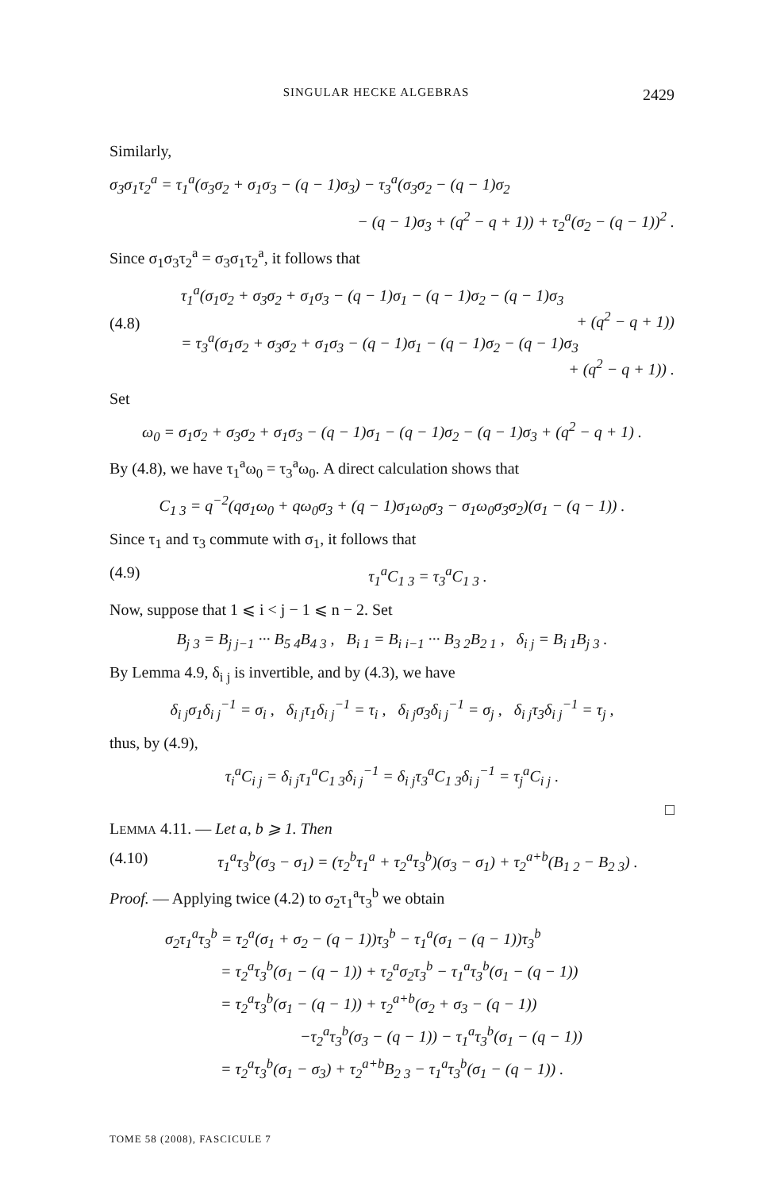SINGULAR HECKE ALGEBRAS 2429
Similarly,
σ<sub>3</sub>σ<sub>1</sub>τ<sub>2</sub><sup>a</sup> = τ<sub>1</sub><sup>a</sup>(σ<sub>3</sub>σ<sub>2</sub> + σ<sub>1</sub>σ<sub>3</sub> − (q − 1)σ<sub>3</sub>) − τ<sub>3</sub><sup>a</sup>(σ<sub>3</sub>σ<sub>2</sub> − (q − 1)σ<sub>2</sub>
− (q − 1)σ<sub>3</sub> + (q<sup>2</sup> − q + 1)) + τ<sub>2</sub><sup>a</sup>(σ<sub>2</sub> − (q − 1))<sup>2</sup> .
Since σ<sub>1</sub>σ<sub>3</sub>τ<sub>2</sub><sup>a</sup> = σ<sub>3</sub>σ<sub>1</sub>τ<sub>2</sub><sup>a</sup>, it follows that
(4.8)
τ<sub>1</sub><sup>a</sup>(σ<sub>1</sub>σ<sub>2</sub> + σ<sub>3</sub>σ<sub>2</sub> + σ<sub>1</sub>σ<sub>3</sub> − (q − 1)σ<sub>1</sub> − (q − 1)σ<sub>2</sub> − (q − 1)σ<sub>3</sub>
+ (q<sup>2</sup> − q + 1))
= τ<sub>3</sub><sup>a</sup>(σ<sub>1</sub>σ<sub>2</sub> + σ<sub>3</sub>σ<sub>2</sub> + σ<sub>1</sub>σ<sub>3</sub> − (q − 1)σ<sub>1</sub> − (q − 1)σ<sub>2</sub> − (q − 1)σ<sub>3</sub>
+ (q<sup>2</sup> − q + 1)) .
Set
ω<sub>0</sub> = σ<sub>1</sub>σ<sub>2</sub> + σ<sub>3</sub>σ<sub>2</sub> + σ<sub>1</sub>σ<sub>3</sub> − (q − 1)σ<sub>1</sub> − (q − 1)σ<sub>2</sub> − (q − 1)σ<sub>3</sub> + (q<sup>2</sup> − q + 1) .
By (4.8), we have τ<sub>1</sub><sup>a</sup>ω<sub>0</sub> = τ<sub>3</sub><sup>a</sup>ω<sub>0</sub>. A direct calculation shows that
C<sub>1 3</sub> = q<sup>−2</sup>(qσ<sub>1</sub>ω<sub>0</sub> + qω<sub>0</sub>σ<sub>3</sub> + (q − 1)σ<sub>1</sub>ω<sub>0</sub>σ<sub>3</sub> − σ<sub>1</sub>ω<sub>0</sub>σ<sub>3</sub>σ<sub>2</sub>)(σ<sub>1</sub> − (q − 1)) .
Since τ<sub>1</sub> and τ<sub>3</sub> commute with σ<sub>1</sub>, it follows that
(4.9) τ<sub>1</sub><sup>a</sup>C<sub>1 3</sub> = τ<sub>3</sub><sup>a</sup>C<sub>1 3</sub> .
Now, suppose that 1 ⩽ i < j − 1 ⩽ n − 2. Set
B<sub>j 3</sub> = B<sub>j j−1</sub> ··· B<sub>5 4</sub>B<sub>4 3</sub> , B<sub>i 1</sub> = B<sub>i i−1</sub> ··· B<sub>3 2</sub>B<sub>2 1</sub> , δ<sub>i j</sub> = B<sub>i 1</sub>B<sub>j 3</sub> .
By Lemma 4.9, δ<sub>i j</sub> is invertible, and by (4.3), we have
δ<sub>i j</sub>σ<sub>1</sub>δ<sub>i j</sub><sup>−1</sup> = σ<sub>i</sub> , δ<sub>i j</sub>τ<sub>1</sub>δ<sub>i j</sub><sup>−1</sup> = τ<sub>i</sub> , δ<sub>i j</sub>σ<sub>3</sub>δ<sub>i j</sub><sup>−1</sup> = σ<sub>j</sub> , δ<sub>i j</sub>τ<sub>3</sub>δ<sub>i j</sub><sup>−1</sup> = τ<sub>j</sub> ,
thus, by (4.9),
τ<sub>i</sub><sup>a</sup>C<sub>i j</sub> = δ<sub>i j</sub>τ<sub>1</sub><sup>a</sup>C<sub>1 3</sub>δ<sub>i j</sub><sup>−1</sup> = δ<sub>i j</sub>τ<sub>3</sub><sup>a</sup>C<sub>1 3</sub>δ<sub>i j</sub><sup>−1</sup> = τ<sub>j</sub><sup>a</sup>C<sub>i j</sub> .
□
LEMMA 4.11. — Let a, b ⩾ 1. Then
(4.10) τ<sub>1</sub><sup>a</sup>τ<sub>3</sub><sup>b</sup>(σ<sub>3</sub> − σ<sub>1</sub>) = (τ<sub>2</sub><sup>b</sup>τ<sub>1</sub><sup>a</sup> + τ<sub>2</sub><sup>a</sup>τ<sub>3</sub><sup>b</sup>)(σ<sub>3</sub> − σ<sub>1</sub>) + τ<sub>2</sub><sup>a+b</sup>(B<sub>1 2</sub> − B<sub>2 3</sub>) .
Proof. — Applying twice (4.2) to σ<sub>2</sub>τ<sub>1</sub><sup>a</sup>τ<sub>3</sub><sup>b</sup> we obtain
σ<sub>2</sub>τ<sub>1</sub><sup>a</sup>τ<sub>3</sub><sup>b</sup> = τ<sub>2</sub><sup>a</sup>(σ<sub>1</sub> + σ<sub>2</sub> − (q − 1))τ<sub>3</sub><sup>b</sup> − τ<sub>1</sub><sup>a</sup>(σ<sub>1</sub> − (q − 1))τ<sub>3</sub><sup>b</sup>
= τ<sub>2</sub><sup>a</sup>τ<sub>3</sub><sup>b</sup>(σ<sub>1</sub> − (q − 1)) + τ<sub>2</sub><sup>a</sup>σ<sub>2</sub>τ<sub>3</sub><sup>b</sup> − τ<sub>1</sub><sup>a</sup>τ<sub>3</sub><sup>b</sup>(σ<sub>1</sub> − (q − 1))
= τ<sub>2</sub><sup>a</sup>τ<sub>3</sub><sup>b</sup>(σ<sub>1</sub> − (q − 1)) + τ<sub>2</sub><sup>a+b</sup>(σ<sub>2</sub> + σ<sub>3</sub> − (q − 1))
−τ<sub>2</sub><sup>a</sup>τ<sub>3</sub><sup>b</sup>(σ<sub>3</sub> − (q − 1)) − τ<sub>1</sub><sup>a</sup>τ<sub>3</sub><sup>b</sup>(σ<sub>1</sub> − (q − 1))
= τ<sub>2</sub><sup>a</sup>τ<sub>3</sub><sup>b</sup>(σ<sub>1</sub> − σ<sub>3</sub>) + τ<sub>2</sub><sup>a+b</sup>B<sub>2 3</sub> − τ<sub>1</sub><sup>a</sup>τ<sub>3</sub><sup>b</sup>(σ<sub>1</sub> − (q − 1)) .
TOME 58 (2008), FASCICULE 7